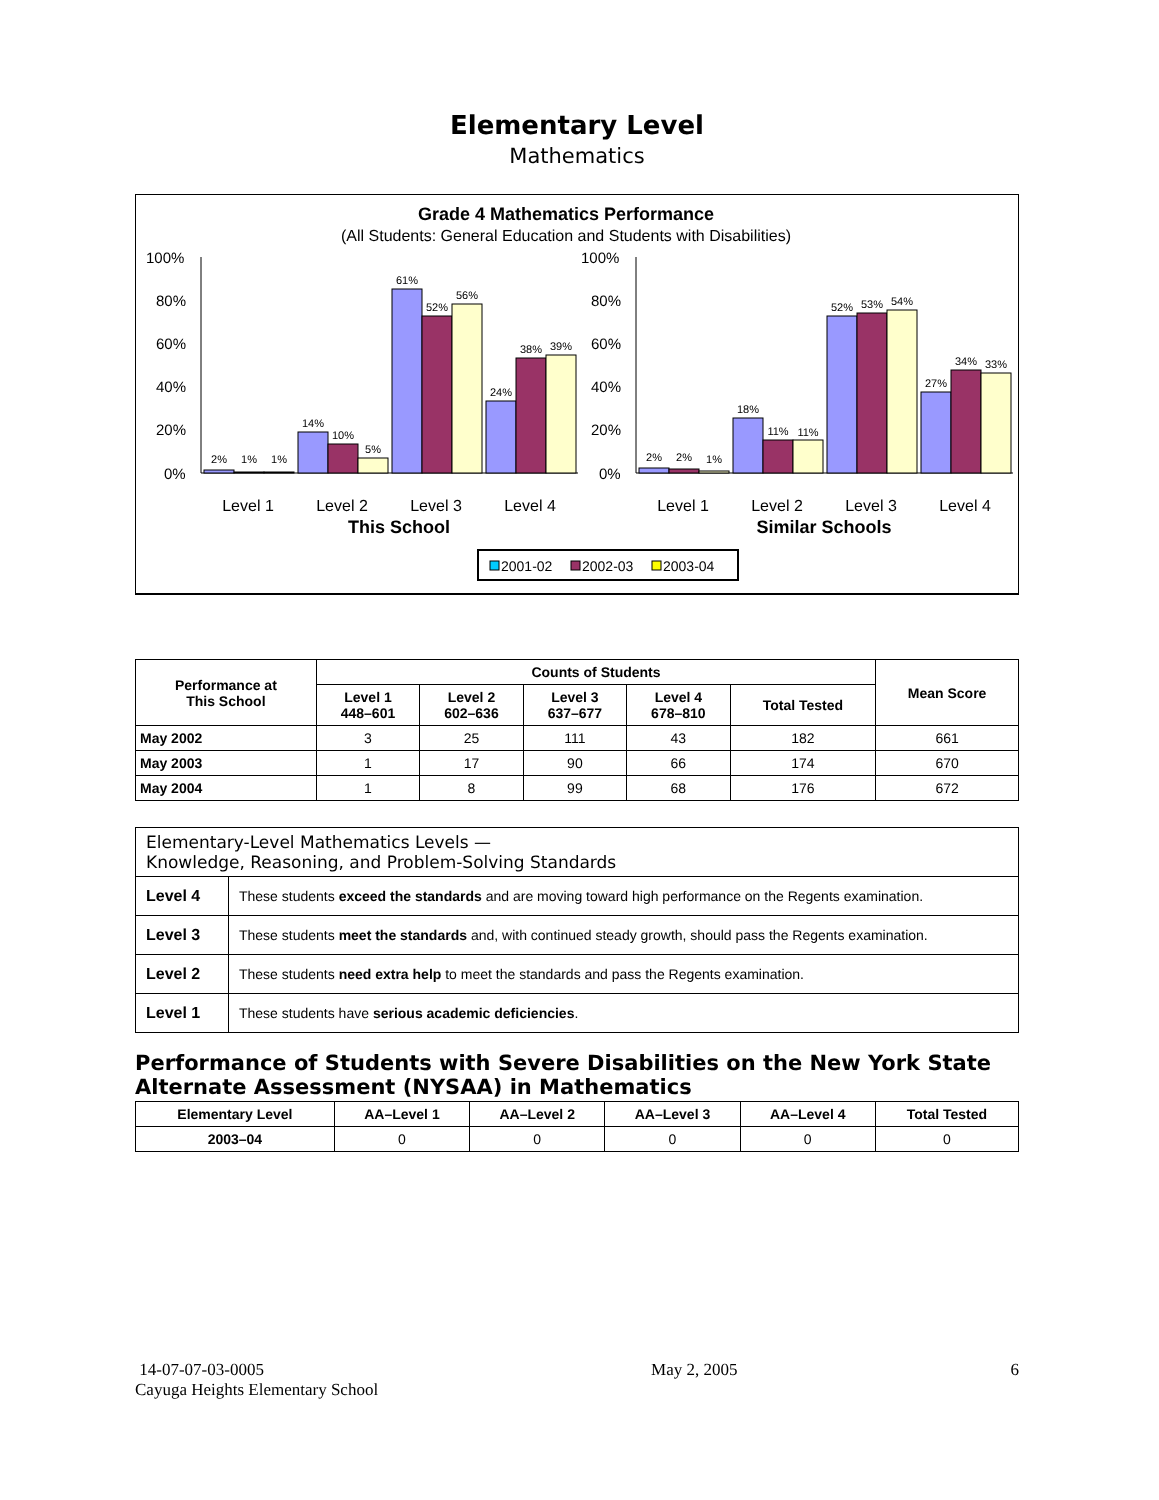Elementary Level
Mathematics
Grade 4 Mathematics Performance
(All Students: General Education and Students with Disabilities)
100%
80%
60%
40%
20%
0%
100%
80%
60%
40%
20%
0%
2%
1%
1%
14%
10%
5%
61%
52%
56%
24%
38%
39%
2%
2%
1%
18%
11%
11%
52%
53%
54%
27%
34%
33%
Level 1
Level 2
Level 3
Level 4
Level 1
Level 2
Level 3
Level 4
This School
Similar Schools
2001-02
2002-03
2003-04
| Performance at This School | Counts of Students | | | | | Mean Score |
| --- | --- | --- | --- | --- | --- | --- |
| | Level 1 448–601 | Level 2 602–636 | Level 3 637–677 | Level 4 678–810 | Total Tested | |
| May 2002 | 3 | 25 | 111 | 43 | 182 | 661 |
| May 2003 | 1 | 17 | 90 | 66 | 174 | 670 |
| May 2004 | 1 | 8 | 99 | 68 | 176 | 672 |
| Elementary-Level Mathematics Levels — Knowledge, Reasoning, and Problem-Solving Standards | |
| Level 4 | These students exceed the standards and are moving toward high performance on the Regents examination. |
| Level 3 | These students meet the standards and, with continued steady growth, should pass the Regents examination. |
| Level 2 | These students need extra help to meet the standards and pass the Regents examination. |
| Level 1 | These students have serious academic deficiencies . |
Performance of Students with Severe Disabilities on the New York State Alternate Assessment (NYSAA) in Mathematics
| Elementary Level | AA–Level 1 | AA–Level 2 | AA–Level 3 | AA–Level 4 | Total Tested |
| --- | --- | --- | --- | --- | --- |
| 2003–04 | 0 | 0 | 0 | 0 | 0 |
14-07-07-03-0005
Cayuga Heights Elementary School
May 2, 2005 6